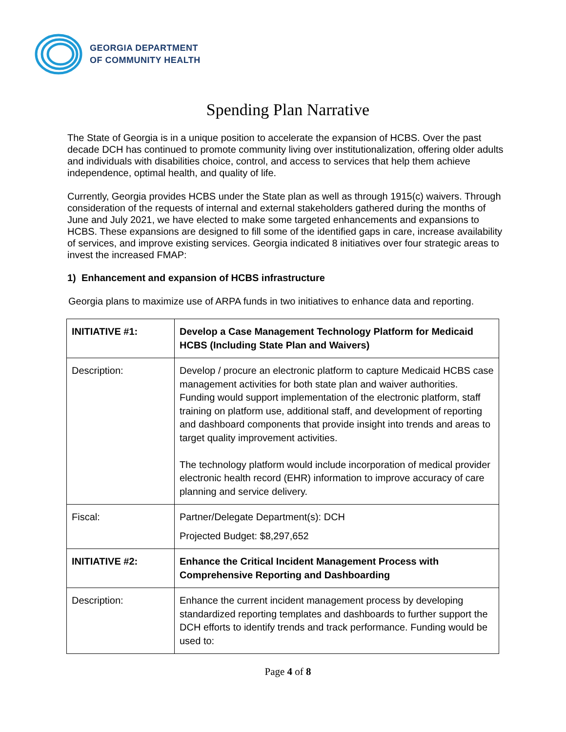GEORGIA DEPARTMENT
OF COMMUNITY HEALTH
Spending Plan Narrative
The State of Georgia is in a unique position to accelerate the expansion of HCBS. Over the past decade DCH has continued to promote community living over institutionalization, offering older adults and individuals with disabilities choice, control, and access to services that help them achieve independence, optimal health, and quality of life.
Currently, Georgia provides HCBS under the State plan as well as through 1915(c) waivers. Through consideration of the requests of internal and external stakeholders gathered during the months of June and July 2021, we have elected to make some targeted enhancements and expansions to HCBS. These expansions are designed to fill some of the identified gaps in care, increase availability of services, and improve existing services. Georgia indicated 8 initiatives over four strategic areas to invest the increased FMAP:
1) Enhancement and expansion of HCBS infrastructure
Georgia plans to maximize use of ARPA funds in two initiatives to enhance data and reporting.
| INITIATIVE #1: | Develop a Case Management Technology Platform for Medicaid HCBS (Including State Plan and Waivers) |
| Description: | Develop / procure an electronic platform to capture Medicaid HCBS case management activities for both state plan and waiver authorities. Funding would support implementation of the electronic platform, staff training on platform use, additional staff, and development of reporting and dashboard components that provide insight into trends and areas to target quality improvement activities. The technology platform would include incorporation of medical provider electronic health record (EHR) information to improve accuracy of care planning and service delivery. |
| Fiscal: | Partner/Delegate Department(s): DCH Projected Budget: $8,297,652 |
| INITIATIVE #2: | Enhance the Critical Incident Management Process with Comprehensive Reporting and Dashboarding |
| Description: | Enhance the current incident management process by developing standardized reporting templates and dashboards to further support the DCH efforts to identify trends and track performance. Funding would be used to: |
Page 4 of 8